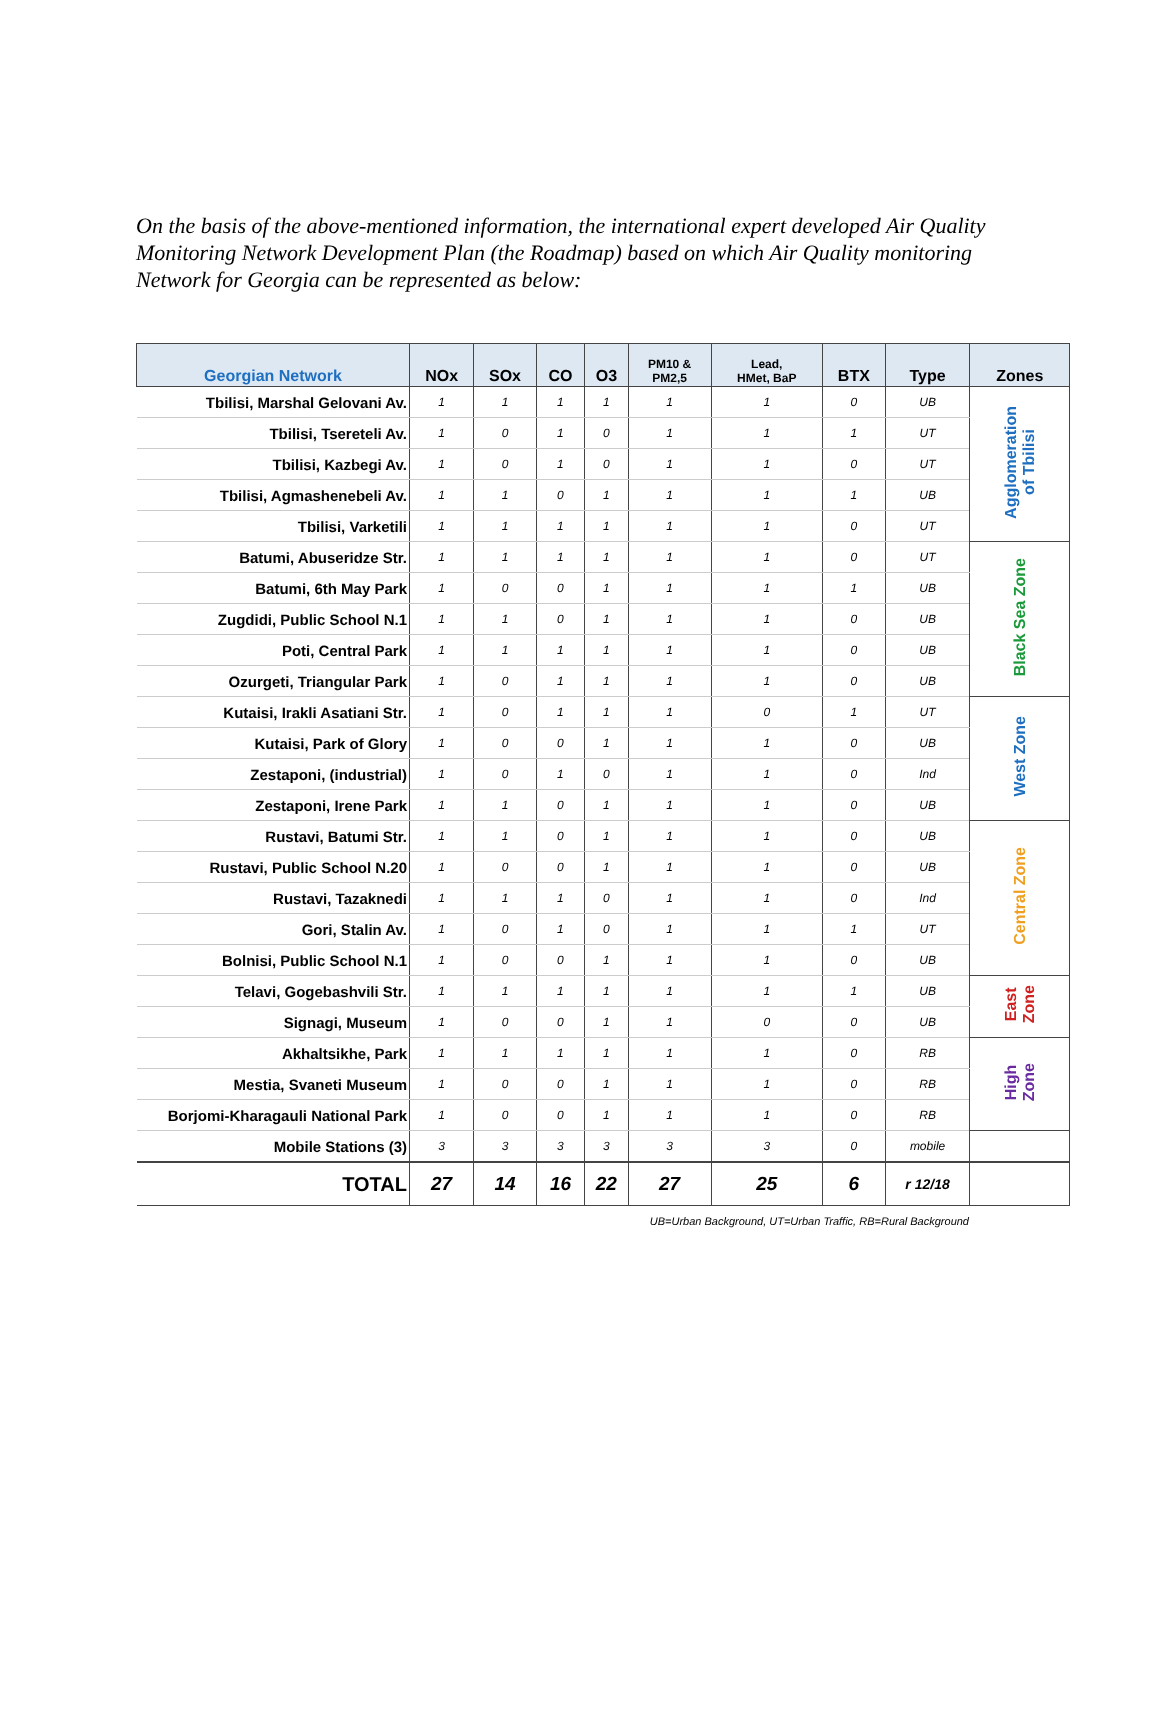On the basis of the above-mentioned information, the international expert developed Air Quality Monitoring Network Development Plan (the Roadmap) based on which Air Quality monitoring Network for Georgia can be represented as below:
| Georgian Network | NOx | SOx | CO | O3 | PM10 & PM2,5 | Lead, HMet, BaP | BTX | Type | Zones |
| --- | --- | --- | --- | --- | --- | --- | --- | --- | --- |
| Tbilisi, Marshal Gelovani Av. | 1 | 1 | 1 | 1 | 1 | 1 | 0 | UB | Agglomeration of Tbilisi |
| Tbilisi, Tsereteli Av. | 1 | 0 | 1 | 0 | 1 | 1 | 1 | UT | |
| Tbilisi, Kazbegi Av. | 1 | 0 | 1 | 0 | 1 | 1 | 0 | UT | |
| Tbilisi, Agmashenebeli Av. | 1 | 1 | 0 | 1 | 1 | 1 | 1 | UB | |
| Tbilisi, Varketili | 1 | 1 | 1 | 1 | 1 | 1 | 0 | UT | |
| Batumi, Abuseridze Str. | 1 | 1 | 1 | 1 | 1 | 1 | 0 | UT | Black Sea Zone |
| Batumi, 6th May Park | 1 | 0 | 0 | 1 | 1 | 1 | 1 | UB | |
| Zugdidi, Public School N.1 | 1 | 1 | 0 | 1 | 1 | 1 | 0 | UB | |
| Poti, Central Park | 1 | 1 | 1 | 1 | 1 | 1 | 0 | UB | |
| Ozurgeti, Triangular Park | 1 | 0 | 1 | 1 | 1 | 1 | 0 | UB | |
| Kutaisi, Irakli Asatiani Str. | 1 | 0 | 1 | 1 | 1 | 0 | 1 | UT | West Zone |
| Kutaisi, Park of Glory | 1 | 0 | 0 | 1 | 1 | 1 | 0 | UB | |
| Zestaponi, (industrial) | 1 | 0 | 1 | 0 | 1 | 1 | 0 | Ind | |
| Zestaponi, Irene Park | 1 | 1 | 0 | 1 | 1 | 1 | 0 | UB | |
| Rustavi, Batumi Str. | 1 | 1 | 0 | 1 | 1 | 1 | 0 | UB | Central Zone |
| Rustavi, Public School N.20 | 1 | 0 | 0 | 1 | 1 | 1 | 0 | UB | |
| Rustavi, Tazaknedi | 1 | 1 | 1 | 0 | 1 | 1 | 0 | Ind | |
| Gori, Stalin Av. | 1 | 0 | 1 | 0 | 1 | 1 | 1 | UT | |
| Bolnisi, Public School N.1 | 1 | 0 | 0 | 1 | 1 | 1 | 0 | UB | |
| Telavi, Gogebashvili Str. | 1 | 1 | 1 | 1 | 1 | 1 | 1 | UB | East Zone |
| Signagi, Museum | 1 | 0 | 0 | 1 | 1 | 0 | 0 | UB | |
| Akhaltsikhe, Park | 1 | 1 | 1 | 1 | 1 | 1 | 0 | RB | High Zone |
| Mestia, Svaneti Museum | 1 | 0 | 0 | 1 | 1 | 1 | 0 | RB | |
| Borjomi-Kharagauli National Park | 1 | 0 | 0 | 1 | 1 | 1 | 0 | RB | |
| Mobile Stations (3) | 3 | 3 | 3 | 3 | 3 | 3 | 0 | mobile | |
| TOTAL | 27 | 14 | 16 | 22 | 27 | 25 | 6 | r 12/18 | |
| | UB=Urban Background, UT=Urban Traffic, RB=Rural Background | | | | | | | | |